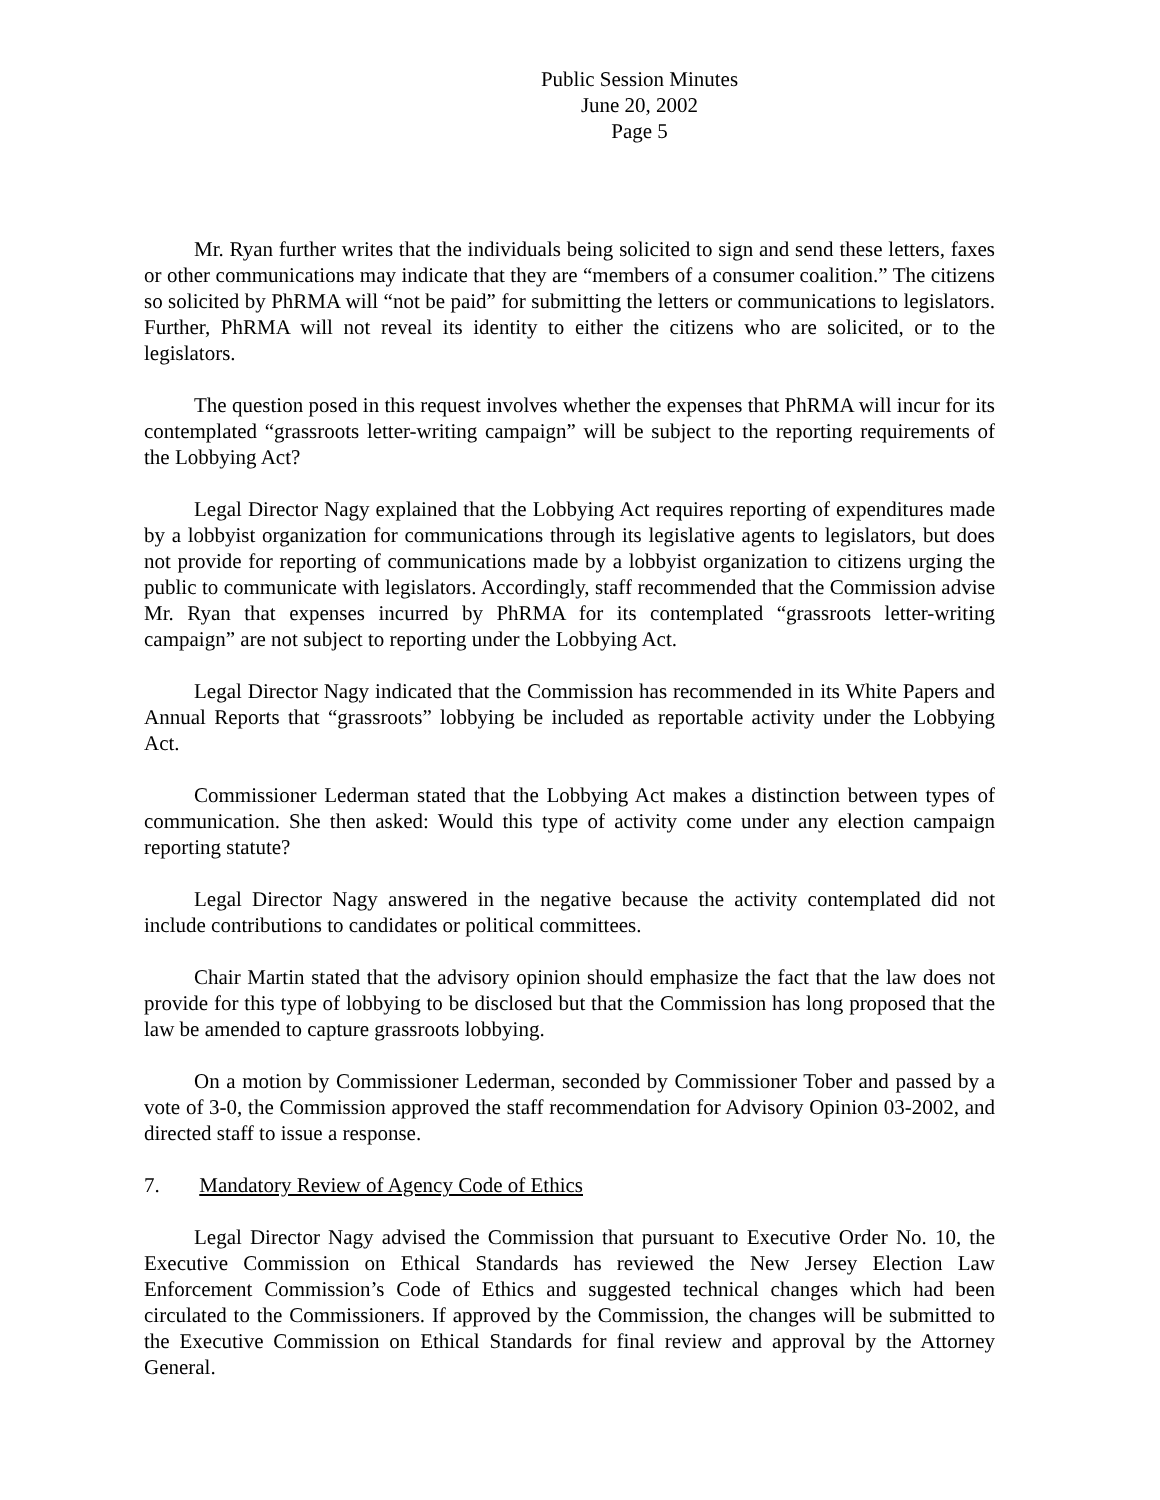Public Session Minutes
June 20, 2002
Page 5
Mr. Ryan further writes that the individuals being solicited to sign and send these letters, faxes or other communications may indicate that they are “members of a consumer coalition.” The citizens so solicited by PhRMA will “not be paid” for submitting the letters or communications to legislators. Further, PhRMA will not reveal its identity to either the citizens who are solicited, or to the legislators.
The question posed in this request involves whether the expenses that PhRMA will incur for its contemplated “grassroots letter-writing campaign” will be subject to the reporting requirements of the Lobbying Act?
Legal Director Nagy explained that the Lobbying Act requires reporting of expenditures made by a lobbyist organization for communications through its legislative agents to legislators, but does not provide for reporting of communications made by a lobbyist organization to citizens urging the public to communicate with legislators. Accordingly, staff recommended that the Commission advise Mr. Ryan that expenses incurred by PhRMA for its contemplated “grassroots letter-writing campaign” are not subject to reporting under the Lobbying Act.
Legal Director Nagy indicated that the Commission has recommended in its White Papers and Annual Reports that “grassroots” lobbying be included as reportable activity under the Lobbying Act.
Commissioner Lederman stated that the Lobbying Act makes a distinction between types of communication. She then asked: Would this type of activity come under any election campaign reporting statute?
Legal Director Nagy answered in the negative because the activity contemplated did not include contributions to candidates or political committees.
Chair Martin stated that the advisory opinion should emphasize the fact that the law does not provide for this type of lobbying to be disclosed but that the Commission has long proposed that the law be amended to capture grassroots lobbying.
On a motion by Commissioner Lederman, seconded by Commissioner Tober and passed by a vote of 3-0, the Commission approved the staff recommendation for Advisory Opinion 03-2002, and directed staff to issue a response.
7. Mandatory Review of Agency Code of Ethics
Legal Director Nagy advised the Commission that pursuant to Executive Order No. 10, the Executive Commission on Ethical Standards has reviewed the New Jersey Election Law Enforcement Commission’s Code of Ethics and suggested technical changes which had been circulated to the Commissioners. If approved by the Commission, the changes will be submitted to the Executive Commission on Ethical Standards for final review and approval by the Attorney General.